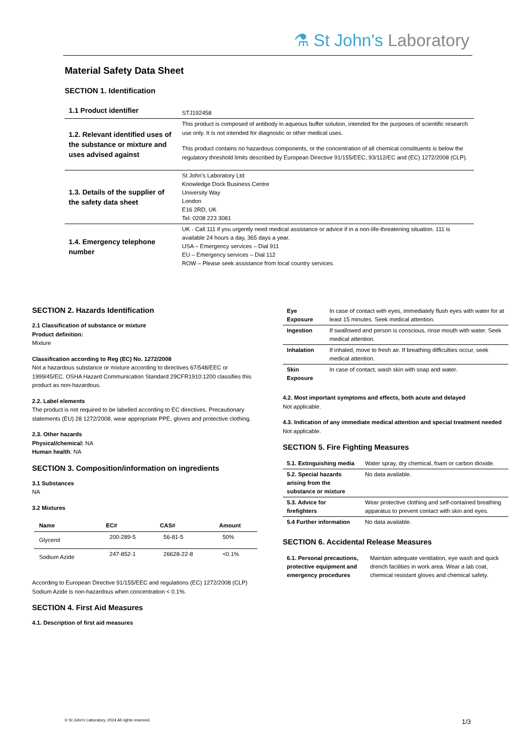⚗ St John's Laboratory
Material Safety Data Sheet
SECTION 1. Identification
| 1.1 Product identifier | STJ192458 |
| 1.2. Relevant identified uses of the substance or mixture and uses advised against | This product is composed of antibody in aqueous buffer solution, intended for the purposes of scientific research use only. It is not intended for diagnostic or other medical uses. This product contains no hazardous components, or the concentration of all chemical constituents is below the regulatory threshold limits described by European Directive 91/155/EEC, 93/112/EC and (EC) 1272/2008 (CLP). |
| 1.3. Details of the supplier of the safety data sheet | St John's Laboratory Ltd Knowledge Dock Business Centre University Way London E16 2RD, UK Tel: 0208 223 3081 |
| 1.4. Emergency telephone number | UK - Call 111 if you urgently need medical assistance or advice if in a non-life-threatening situation. 111 is available 24 hours a day, 365 days a year. USA – Emergency services – Dial 911 EU – Emergency services – Dial 112 ROW – Please seek assistance from local country services. |
SECTION 2. Hazards Identification
2.1 Classification of substance or mixture
Product definition:
Mixture
Classification according to Reg (EC) No. 1272/2008
Not a hazardous substance or mixture according to directives 67/548/EEC or 1999/45/EC. OSHA Hazard Communication Standard 29CFR1910:1200 classifies this product as non-hazardous.
2.2. Label elements
The product is not required to be labelled according to EC directives. Precautionary statements (EU) 28 1272/2008, wear appropriate PPE, gloves and protective clothing.
2.3. Other hazards
Physical/chemical: NA
Human health: NA
SECTION 3. Composition/information on ingredients
3.1 Substances
NA
3.2 Mixtures
| Name | EC# | CAS# | Amount |
| --- | --- | --- | --- |
| Glycerol | 200-289-5 | 56-81-5 | 50% |
| Sodium Azide | 247-852-1 | 26628-22-8 | <0.1% |
According to European Directive 91/155/EEC and regulations (EC) 1272/2008 (CLP) Sodium Azide is non-hazardous when concentration < 0.1%.
SECTION 4. First Aid Measures
4.1. Description of first aid measures
| Eye Exposure | In case of contact with eyes, immediately flush eyes with water for at least 15 minutes. Seek medical attention. |
| Ingestion | If swallowed and person is conscious, rinse mouth with water. Seek medical attention. |
| Inhalation | If inhaled, move to fresh air. If breathing difficulties occur, seek medical attention. |
| Skin Exposure | In case of contact, wash skin with soap and water. |
4.2. Most important symptoms and effects, both acute and delayed
Not applicable.
4.3. Indication of any immediate medical attention and special treatment needed
Not applicable.
SECTION 5. Fire Fighting Measures
| 5.1. Extinguishing media | Water spray, dry chemical, foam or carbon dioxide. |
| 5.2. Special hazards arising from the substance or mixture | No data available. |
| 5.3. Advice for firefighters | Wear protective clothing and self-contained breathing apparatus to prevent contact with skin and eyes. |
| 5.4 Further information | No data available. |
SECTION 6. Accidental Release Measures
| 6.1. Personal precautions, protective equipment and emergency procedures | Maintain adequate ventilation, eye wash and quick drench facilities in work area. Wear a lab coat, chemical resistant gloves and chemical safety. |
© St John's Laboratory, 2024 All rights reserved. 1/3